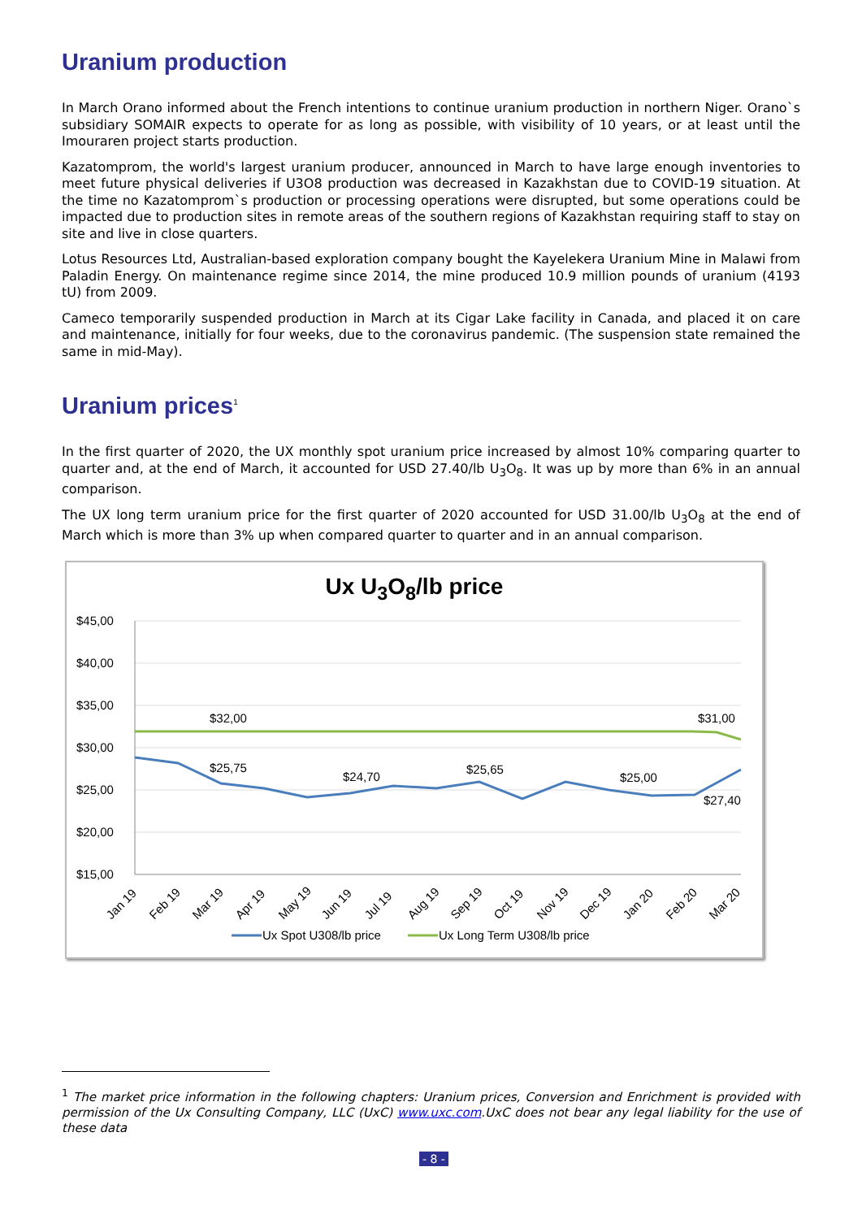Uranium production
In March Orano informed about the French intentions to continue uranium production in northern Niger. Orano`s subsidiary SOMAIR expects to operate for as long as possible, with visibility of 10 years, or at least until the Imouraren project starts production.
Kazatomprom, the world's largest uranium producer, announced in March to have large enough inventories to meet future physical deliveries if U3O8 production was decreased in Kazakhstan due to COVID-19 situation. At the time no Kazatomprom`s production or processing operations were disrupted, but some operations could be impacted due to production sites in remote areas of the southern regions of Kazakhstan requiring staff to stay on site and live in close quarters.
Lotus Resources Ltd, Australian-based exploration company bought the Kayelekera Uranium Mine in Malawi from Paladin Energy. On maintenance regime since 2014, the mine produced 10.9 million pounds of uranium (4193 tU) from 2009.
Cameco temporarily suspended production in March at its Cigar Lake facility in Canada, and placed it on care and maintenance, initially for four weeks, due to the coronavirus pandemic. (The suspension state remained the same in mid-May).
Uranium prices<sup>1</sup>
In the first quarter of 2020, the UX monthly spot uranium price increased by almost 10% comparing quarter to quarter and, at the end of March, it accounted for USD 27.40/lb U<sub>3</sub>O<sub>8</sub>. It was up by more than 6% in an annual comparison.
The UX long term uranium price for the first quarter of 2020 accounted for USD 31.00/lb U<sub>3</sub>O<sub>8</sub> at the end of March which is more than 3% up when compared quarter to quarter and in an annual comparison.
Ux U<sub>3</sub>O<sub>8</sub>/lb price
$45,00
$40,00
$35,00
$30,00
$25,00
$20,00
$15,00
$32,00
$31,00
$25,75
$24,70
$25,65
$25,00
$27,40
Jan 19
Feb 19
Mar 19
Apr 19
May 19
Jun 19
Jul 19
Aug 19
Sep 19
Oct 19
Nov 19
Dec 19
Jan 20
Feb 20
Mar 20
Ux Spot U308/lb price
Ux Long Term U308/lb price
<sup>1</sup> The market price information in the following chapters: Uranium prices, Conversion and Enrichment is provided with permission of the Ux Consulting Company, LLC (UxC) www.uxc.com.UxC does not bear any legal liability for the use of these data
- 8 -